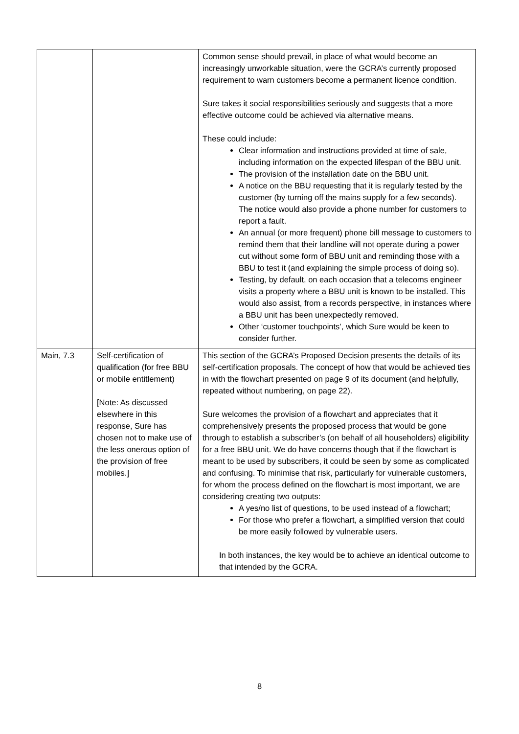| | | Common sense should prevail, in place of what would become an increasingly unworkable situation, were the GCRA’s currently proposed requirement to warn customers become a permanent licence condition. Sure takes it social responsibilities seriously and suggests that a more effective outcome could be achieved via alternative means. These could include: Clear information and instructions provided at time of sale, including information on the expected lifespan of the BBU unit. The provision of the installation date on the BBU unit. A notice on the BBU requesting that it is regularly tested by the customer (by turning off the mains supply for a few seconds). The notice would also provide a phone number for customers to report a fault. An annual (or more frequent) phone bill message to customers to remind them that their landline will not operate during a power cut without some form of BBU unit and reminding those with a BBU to test it (and explaining the simple process of doing so). Testing, by default, on each occasion that a telecoms engineer visits a property where a BBU unit is known to be installed. This would also assist, from a records perspective, in instances where a BBU unit has been unexpectedly removed. Other ‘customer touchpoints’, which Sure would be keen to consider further. |
| Main, 7.3 | Self-certification of qualification (for free BBU or mobile entitlement) [Note: As discussed elsewhere in this response, Sure has chosen not to make use of the less onerous option of the provision of free mobiles.] | This section of the GCRA’s Proposed Decision presents the details of its self-certification proposals. The concept of how that would be achieved ties in with the flowchart presented on page 9 of its document (and helpfully, repeated without numbering, on page 22). Sure welcomes the provision of a flowchart and appreciates that it comprehensively presents the proposed process that would be gone through to establish a subscriber’s (on behalf of all householders) eligibility for a free BBU unit. We do have concerns though that if the flowchart is meant to be used by subscribers, it could be seen by some as complicated and confusing. To minimise that risk, particularly for vulnerable customers, for whom the process defined on the flowchart is most important, we are considering creating two outputs: A yes/no list of questions, to be used instead of a flowchart; For those who prefer a flowchart, a simplified version that could be more easily followed by vulnerable users. In both instances, the key would be to achieve an identical outcome to that intended by the GCRA. |
8